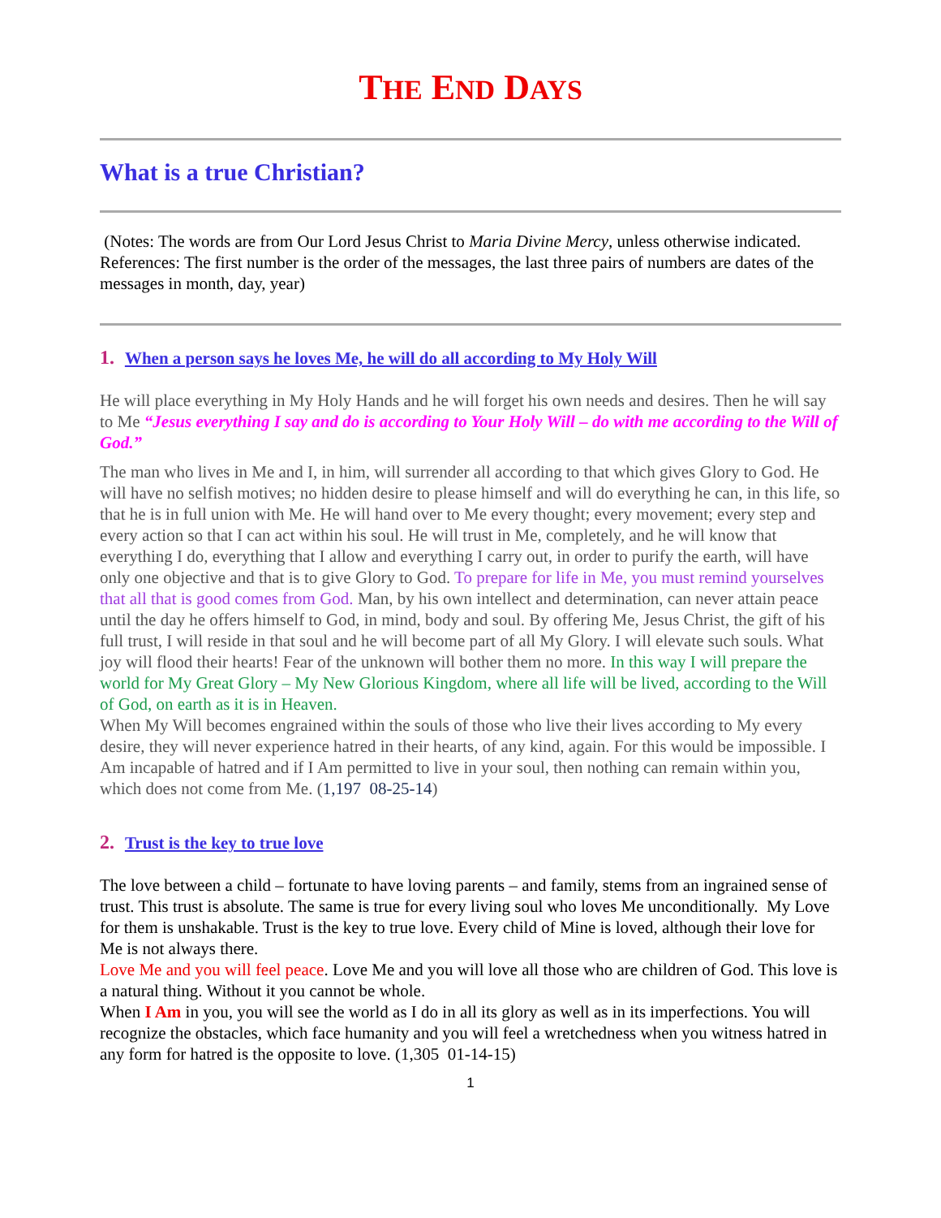THE END DAYS
What is a true Christian?
(Notes: The words are from Our Lord Jesus Christ to Maria Divine Mercy, unless otherwise indicated. References: The first number is the order of the messages, the last three pairs of numbers are dates of the messages in month, day, year)
1. When a person says he loves Me, he will do all according to My Holy Will
He will place everything in My Holy Hands and he will forget his own needs and desires. Then he will say to Me “Jesus everything I say and do is according to Your Holy Will – do with me according to the Will of God.”
The man who lives in Me and I, in him, will surrender all according to that which gives Glory to God. He will have no selfish motives; no hidden desire to please himself and will do everything he can, in this life, so that he is in full union with Me. He will hand over to Me every thought; every movement; every step and every action so that I can act within his soul. He will trust in Me, completely, and he will know that everything I do, everything that I allow and everything I carry out, in order to purify the earth, will have only one objective and that is to give Glory to God. To prepare for life in Me, you must remind yourselves that all that is good comes from God. Man, by his own intellect and determination, can never attain peace until the day he offers himself to God, in mind, body and soul. By offering Me, Jesus Christ, the gift of his full trust, I will reside in that soul and he will become part of all My Glory. I will elevate such souls. What joy will flood their hearts! Fear of the unknown will bother them no more. In this way I will prepare the world for My Great Glory – My New Glorious Kingdom, where all life will be lived, according to the Will of God, on earth as it is in Heaven.
When My Will becomes engrained within the souls of those who live their lives according to My every desire, they will never experience hatred in their hearts, of any kind, again. For this would be impossible. I Am incapable of hatred and if I Am permitted to live in your soul, then nothing can remain within you, which does not come from Me. (1,197 08-25-14)
2. Trust is the key to true love
The love between a child – fortunate to have loving parents – and family, stems from an ingrained sense of trust. This trust is absolute. The same is true for every living soul who loves Me unconditionally. My Love for them is unshakable. Trust is the key to true love. Every child of Mine is loved, although their love for Me is not always there.
Love Me and you will feel peace. Love Me and you will love all those who are children of God. This love is a natural thing. Without it you cannot be whole.
When I Am in you, you will see the world as I do in all its glory as well as in its imperfections. You will recognize the obstacles, which face humanity and you will feel a wretchedness when you witness hatred in any form for hatred is the opposite to love. (1,305 01-14-15)
1